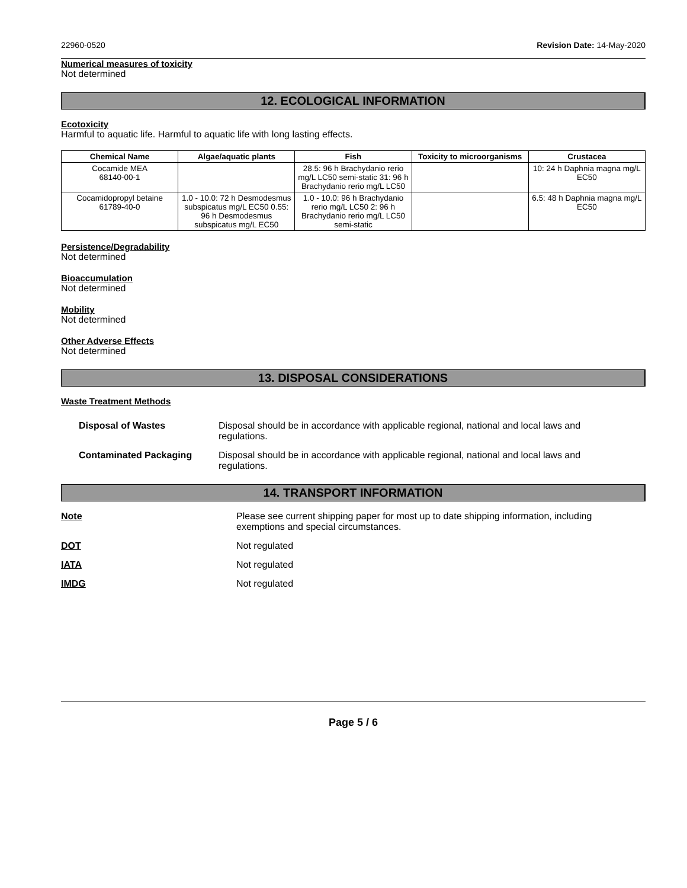22960-0520 Revision Date: 14-May-2020
Numerical measures of toxicity
Not determined
12. ECOLOGICAL INFORMATION
Ecotoxicity
Harmful to aquatic life. Harmful to aquatic life with long lasting effects.
| Chemical Name | Algae/aquatic plants | Fish | Toxicity to microorganisms | Crustacea |
| --- | --- | --- | --- | --- |
| Cocamide MEA 68140-00-1 | | 28.5: 96 h Brachydanio rerio mg/L LC50 semi-static 31: 96 h Brachydanio rerio mg/L LC50 | | 10: 24 h Daphnia magna mg/L EC50 |
| Cocamidopropyl betaine 61789-40-0 | 1.0 - 10.0: 72 h Desmodesmus subspicatus mg/L EC50 0.55: 96 h Desmodesmus subspicatus mg/L EC50 | 1.0 - 10.0: 96 h Brachydanio rerio mg/L LC50 2: 96 h Brachydanio rerio mg/L LC50 semi-static | | 6.5: 48 h Daphnia magna mg/L EC50 |
Persistence/Degradability
Not determined
Bioaccumulation
Not determined
Mobility
Not determined
Other Adverse Effects
Not determined
13. DISPOSAL CONSIDERATIONS
Waste Treatment Methods
Disposal of Wastes Disposal should be in accordance with applicable regional, national and local laws and regulations.
Contaminated Packaging Disposal should be in accordance with applicable regional, national and local laws and regulations.
14. TRANSPORT INFORMATION
Note Please see current shipping paper for most up to date shipping information, including exemptions and special circumstances.
DOT Not regulated
IATA Not regulated
IMDG Not regulated
Page 5 / 6